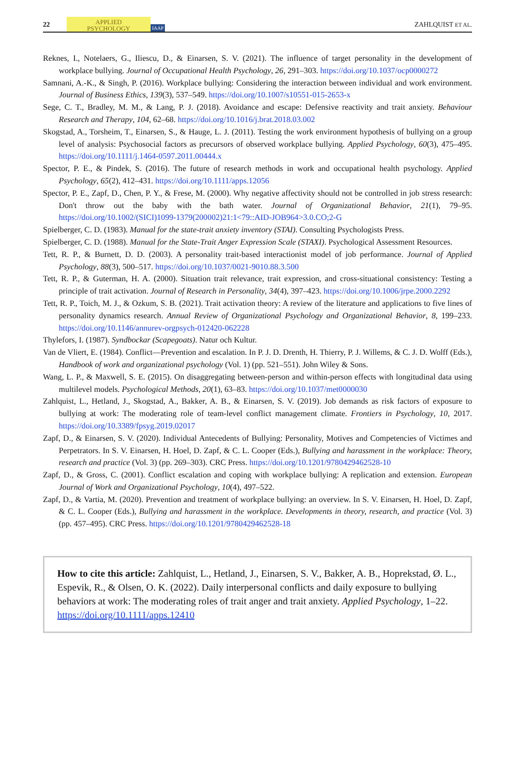22 APPLIED
PSYCHOLOGY IAAP ZAHLQUIST ET AL.
Reknes, I., Notelaers, G., Iliescu, D., & Einarsen, S. V. (2021). The influence of target personality in the development of workplace bullying. Journal of Occupational Health Psychology, 26, 291–303. https://doi.org/10.1037/ocp0000272
Samnani, A.-K., & Singh, P. (2016). Workplace bullying: Considering the interaction between individual and work environment. Journal of Business Ethics, 139(3), 537–549. https://doi.org/10.1007/s10551-015-2653-x
Sege, C. T., Bradley, M. M., & Lang, P. J. (2018). Avoidance and escape: Defensive reactivity and trait anxiety. Behaviour Research and Therapy, 104, 62–68. https://doi.org/10.1016/j.brat.2018.03.002
Skogstad, A., Torsheim, T., Einarsen, S., & Hauge, L. J. (2011). Testing the work environment hypothesis of bullying on a group level of analysis: Psychosocial factors as precursors of observed workplace bullying. Applied Psychology, 60(3), 475–495. https://doi.org/10.1111/j.1464-0597.2011.00444.x
Spector, P. E., & Pindek, S. (2016). The future of research methods in work and occupational health psychology. Applied Psychology, 65(2), 412–431. https://doi.org/10.1111/apps.12056
Spector, P. E., Zapf, D., Chen, P. Y., & Frese, M. (2000). Why negative affectivity should not be controlled in job stress research: Don't throw out the baby with the bath water. Journal of Organizational Behavior, 21(1), 79–95. https://doi.org/10.1002/(SICI)1099-1379(200002)21:1<79::AID-JOB964>3.0.CO;2-G
Spielberger, C. D. (1983). Manual for the state-trait anxiety inventory (STAI). Consulting Psychologists Press.
Spielberger, C. D. (1988). Manual for the State-Trait Anger Expression Scale (STAXI). Psychological Assessment Resources.
Tett, R. P., & Burnett, D. D. (2003). A personality trait-based interactionist model of job performance. Journal of Applied Psychology, 88(3), 500–517. https://doi.org/10.1037/0021-9010.88.3.500
Tett, R. P., & Guterman, H. A. (2000). Situation trait relevance, trait expression, and cross-situational consistency: Testing a principle of trait activation. Journal of Research in Personality, 34(4), 397–423. https://doi.org/10.1006/jrpe.2000.2292
Tett, R. P., Toich, M. J., & Ozkum, S. B. (2021). Trait activation theory: A review of the literature and applications to five lines of personality dynamics research. Annual Review of Organizational Psychology and Organizational Behavior, 8, 199–233. https://doi.org/10.1146/annurev-orgpsych-012420-062228
Thylefors, I. (1987). Syndbockar (Scapegoats). Natur och Kultur.
Van de Vliert, E. (1984). Conflict—Prevention and escalation. In P. J. D. Drenth, H. Thierry, P. J. Willems, & C. J. D. Wolff (Eds.), Handbook of work and organizational psychology (Vol. 1) (pp. 521–551). John Wiley & Sons.
Wang, L. P., & Maxwell, S. E. (2015). On disaggregating between-person and within-person effects with longitudinal data using multilevel models. Psychological Methods, 20(1), 63–83. https://doi.org/10.1037/met0000030
Zahlquist, L., Hetland, J., Skogstad, A., Bakker, A. B., & Einarsen, S. V. (2019). Job demands as risk factors of exposure to bullying at work: The moderating role of team-level conflict management climate. Frontiers in Psychology, 10, 2017. https://doi.org/10.3389/fpsyg.2019.02017
Zapf, D., & Einarsen, S. V. (2020). Individual Antecedents of Bullying: Personality, Motives and Competencies of Victimes and Perpetrators. In S. V. Einarsen, H. Hoel, D. Zapf, & C. L. Cooper (Eds.), Bullying and harassment in the workplace: Theory, research and practice (Vol. 3) (pp. 269–303). CRC Press. https://doi.org/10.1201/9780429462528-10
Zapf, D., & Gross, C. (2001). Conflict escalation and coping with workplace bullying: A replication and extension. European Journal of Work and Organizational Psychology, 10(4), 497–522.
Zapf, D., & Vartia, M. (2020). Prevention and treatment of workplace bullying: an overview. In S. V. Einarsen, H. Hoel, D. Zapf, & C. L. Cooper (Eds.), Bullying and harassment in the workplace. Developments in theory, research, and practice (Vol. 3) (pp. 457–495). CRC Press. https://doi.org/10.1201/9780429462528-18
How to cite this article: Zahlquist, L., Hetland, J., Einarsen, S. V., Bakker, A. B., Hoprekstad, Ø. L., Espevik, R., & Olsen, O. K. (2022). Daily interpersonal conflicts and daily exposure to bullying behaviors at work: The moderating roles of trait anger and trait anxiety. Applied Psychology, 1–22. https://doi.org/10.1111/apps.12410